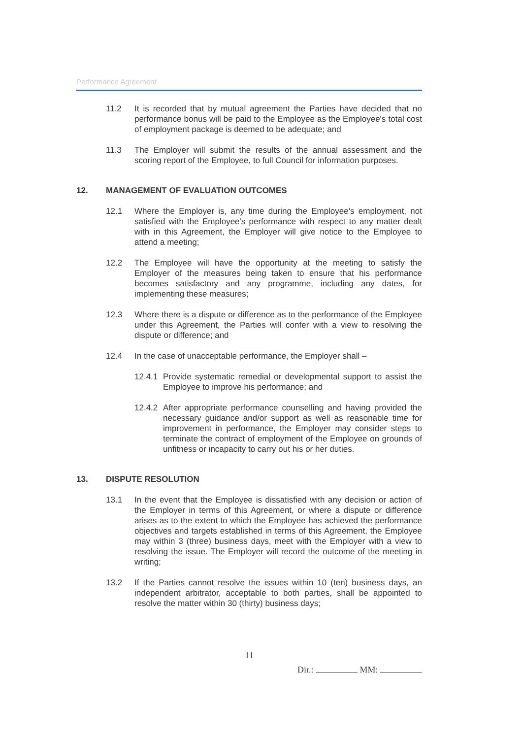Performance Agreement
11.2 It is recorded that by mutual agreement the Parties have decided that no performance bonus will be paid to the Employee as the Employee's total cost of employment package is deemed to be adequate; and
11.3 The Employer will submit the results of the annual assessment and the scoring report of the Employee, to full Council for information purposes.
12. MANAGEMENT OF EVALUATION OUTCOMES
12.1 Where the Employer is, any time during the Employee's employment, not satisfied with the Employee's performance with respect to any matter dealt with in this Agreement, the Employer will give notice to the Employee to attend a meeting;
12.2 The Employee will have the opportunity at the meeting to satisfy the Employer of the measures being taken to ensure that his performance becomes satisfactory and any programme, including any dates, for implementing these measures;
12.3 Where there is a dispute or difference as to the performance of the Employee under this Agreement, the Parties will confer with a view to resolving the dispute or difference; and
12.4 In the case of unacceptable performance, the Employer shall –
12.4.1 Provide systematic remedial or developmental support to assist the Employee to improve his performance; and
12.4.2 After appropriate performance counselling and having provided the necessary guidance and/or support as well as reasonable time for improvement in performance, the Employer may consider steps to terminate the contract of employment of the Employee on grounds of unfitness or incapacity to carry out his or her duties.
13. DISPUTE RESOLUTION
13.1 In the event that the Employee is dissatisfied with any decision or action of the Employer in terms of this Agreement, or where a dispute or difference arises as to the extent to which the Employee has achieved the performance objectives and targets established in terms of this Agreement, the Employee may within 3 (three) business days, meet with the Employer with a view to resolving the issue. The Employer will record the outcome of the meeting in writing;
13.2 If the Parties cannot resolve the issues within 10 (ten) business days, an independent arbitrator, acceptable to both parties, shall be appointed to resolve the matter within 30 (thirty) business days;
11
Dir.: MM: